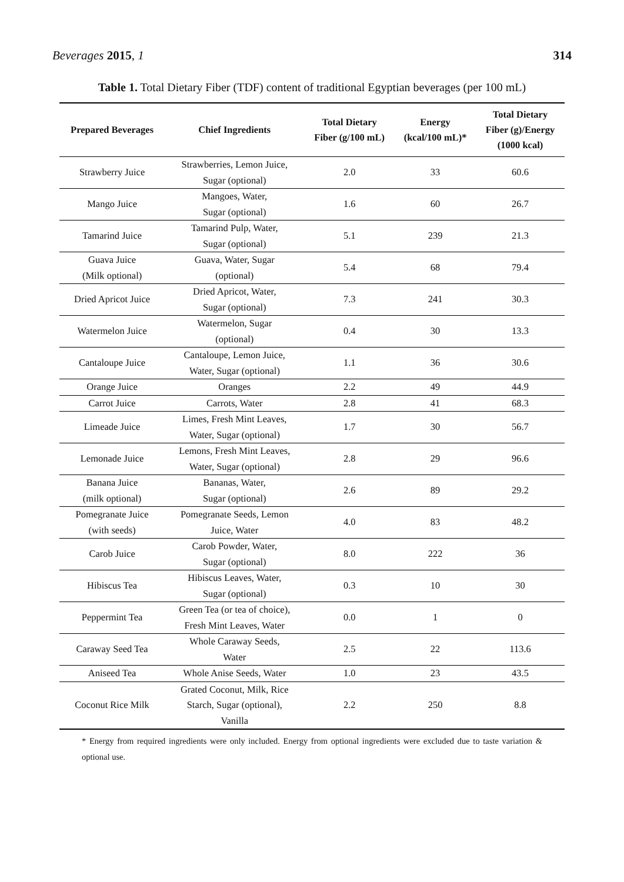Beverages 2015, 1 314
Table 1. Total Dietary Fiber (TDF) content of traditional Egyptian beverages (per 100 mL)
| Prepared Beverages | Chief Ingredients | Total Dietary Fiber (g/100 mL) | Energy (kcal/100 mL)* | Total Dietary Fiber (g)/Energy (1000 kcal) |
| --- | --- | --- | --- | --- |
| Strawberry Juice | Strawberries, Lemon Juice, Sugar (optional) | 2.0 | 33 | 60.6 |
| Mango Juice | Mangoes, Water, Sugar (optional) | 1.6 | 60 | 26.7 |
| Tamarind Juice | Tamarind Pulp, Water, Sugar (optional) | 5.1 | 239 | 21.3 |
| Guava Juice (Milk optional) | Guava, Water, Sugar (optional) | 5.4 | 68 | 79.4 |
| Dried Apricot Juice | Dried Apricot, Water, Sugar (optional) | 7.3 | 241 | 30.3 |
| Watermelon Juice | Watermelon, Sugar (optional) | 0.4 | 30 | 13.3 |
| Cantaloupe Juice | Cantaloupe, Lemon Juice, Water, Sugar (optional) | 1.1 | 36 | 30.6 |
| Orange Juice | Oranges | 2.2 | 49 | 44.9 |
| Carrot Juice | Carrots, Water | 2.8 | 41 | 68.3 |
| Limeade Juice | Limes, Fresh Mint Leaves, Water, Sugar (optional) | 1.7 | 30 | 56.7 |
| Lemonade Juice | Lemons, Fresh Mint Leaves, Water, Sugar (optional) | 2.8 | 29 | 96.6 |
| Banana Juice (milk optional) | Bananas, Water, Sugar (optional) | 2.6 | 89 | 29.2 |
| Pomegranate Juice (with seeds) | Pomegranate Seeds, Lemon Juice, Water | 4.0 | 83 | 48.2 |
| Carob Juice | Carob Powder, Water, Sugar (optional) | 8.0 | 222 | 36 |
| Hibiscus Tea | Hibiscus Leaves, Water, Sugar (optional) | 0.3 | 10 | 30 |
| Peppermint Tea | Green Tea (or tea of choice), Fresh Mint Leaves, Water | 0.0 | 1 | 0 |
| Caraway Seed Tea | Whole Caraway Seeds, Water | 2.5 | 22 | 113.6 |
| Aniseed Tea | Whole Anise Seeds, Water | 1.0 | 23 | 43.5 |
| Coconut Rice Milk | Grated Coconut, Milk, Rice Starch, Sugar (optional), Vanilla | 2.2 | 250 | 8.8 |
* Energy from required ingredients were only included. Energy from optional ingredients were excluded due to taste variation & optional use.